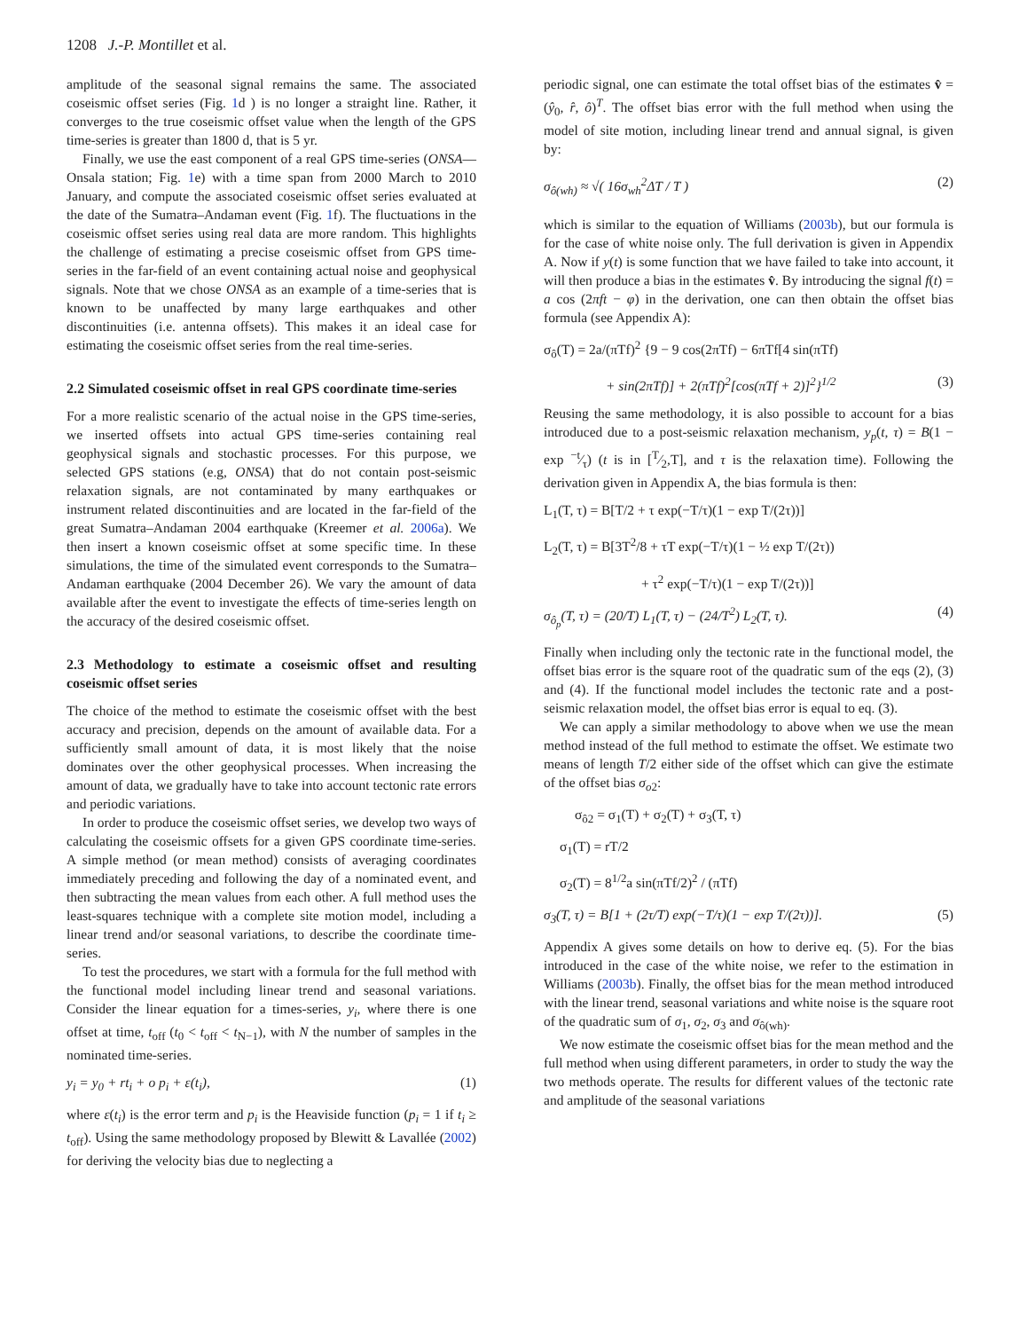1208 J.-P. Montillet et al.
amplitude of the seasonal signal remains the same. The associated coseismic offset series (Fig. 1d ) is no longer a straight line. Rather, it converges to the true coseismic offset value when the length of the GPS time-series is greater than 1800 d, that is 5 yr.
Finally, we use the east component of a real GPS time-series (ONSA—Onsala station; Fig. 1e) with a time span from 2000 March to 2010 January, and compute the associated coseismic offset series evaluated at the date of the Sumatra–Andaman event (Fig. 1f). The fluctuations in the coseismic offset series using real data are more random. This highlights the challenge of estimating a precise coseismic offset from GPS time-series in the far-field of an event containing actual noise and geophysical signals. Note that we chose ONSA as an example of a time-series that is known to be unaffected by many large earthquakes and other discontinuities (i.e. antenna offsets). This makes it an ideal case for estimating the coseismic offset series from the real time-series.
2.2 Simulated coseismic offset in real GPS coordinate time-series
For a more realistic scenario of the actual noise in the GPS time-series, we inserted offsets into actual GPS time-series containing real geophysical signals and stochastic processes. For this purpose, we selected GPS stations (e.g, ONSA) that do not contain post-seismic relaxation signals, are not contaminated by many earthquakes or instrument related discontinuities and are located in the far-field of the great Sumatra–Andaman 2004 earthquake (Kreemer et al. 2006a). We then insert a known coseismic offset at some specific time. In these simulations, the time of the simulated event corresponds to the Sumatra–Andaman earthquake (2004 December 26). We vary the amount of data available after the event to investigate the effects of time-series length on the accuracy of the desired coseismic offset.
2.3 Methodology to estimate a coseismic offset and resulting coseismic offset series
The choice of the method to estimate the coseismic offset with the best accuracy and precision, depends on the amount of available data. For a sufficiently small amount of data, it is most likely that the noise dominates over the other geophysical processes. When increasing the amount of data, we gradually have to take into account tectonic rate errors and periodic variations.
In order to produce the coseismic offset series, we develop two ways of calculating the coseismic offsets for a given GPS coordinate time-series. A simple method (or mean method) consists of averaging coordinates immediately preceding and following the day of a nominated event, and then subtracting the mean values from each other. A full method uses the least-squares technique with a complete site motion model, including a linear trend and/or seasonal variations, to describe the coordinate time-series.
To test the procedures, we start with a formula for the full method with the functional model including linear trend and seasonal variations. Consider the linear equation for a times-series, y<sub>i</sub>, where there is one offset at time, t<sub>off</sub> (t<sub>0</sub> < t<sub>off</sub> < t<sub>N−1</sub>), with N the number of samples in the nominated time-series.
y<sub>i</sub> = y<sub>0</sub> + rt<sub>i</sub> + o p<sub>i</sub> + ε(t<sub>i</sub>), (1)
where ε(t<sub>i</sub>) is the error term and p<sub>i</sub> is the Heaviside function (p<sub>i</sub> = 1 if t<sub>i</sub> ≥ t<sub>off</sub>). Using the same methodology proposed by Blewitt & Lavallée (2002) for deriving the velocity bias due to neglecting a
periodic signal, one can estimate the total offset bias of the estimates v̂ = (ŷ<sub>0</sub>, r̂, ô)<sup>T</sup>. The offset bias error with the full method when using the model of site motion, including linear trend and annual signal, is given by:
σ<sub>ô(wh)</sub> ≈ √( 16σ<sub>wh</sub><sup>2</sup>ΔT / T ) (2)
which is similar to the equation of Williams (2003b), but our formula is for the case of white noise only. The full derivation is given in Appendix A. Now if y(t) is some function that we have failed to take into account, it will then produce a bias in the estimates v̂. By introducing the signal f(t) = a cos (2πft − φ) in the derivation, one can then obtain the offset bias formula (see Appendix A):
σ<sub>ô</sub>(T) = 2a/(πTf)<sup>2</sup> {9 − 9 cos(2πTf) − 6πTf[4 sin(πTf)
+ sin(2πTf)] + 2(πTf)<sup>2</sup>[cos(πTf + 2)]<sup>2</sup>}<sup>1/2</sup> (3)
Reusing the same methodology, it is also possible to account for a bias introduced due to a post-seismic relaxation mechanism, y<sub>p</sub>(t, τ) = B(1 − exp −t⁄τ) (t is in [T⁄2,T], and τ is the relaxation time). Following the derivation given in Appendix A, the bias formula is then:
L<sub>1</sub>(T, τ) = B[T/2 + τ exp(−T/τ)(1 − exp T/(2τ))]
L<sub>2</sub>(T, τ) = B[3T<sup>2</sup>/8 + τT exp(−T/τ)(1 − ½ exp T/(2τ))
+ τ<sup>2</sup> exp(−T/τ)(1 − exp T/(2τ))]
σ<sub>ô<sub>p</sub></sub>(T, τ) = (20/T) L<sub>1</sub>(T, τ) − (24/T<sup>2</sup>) L<sub>2</sub>(T, τ). (4)
Finally when including only the tectonic rate in the functional model, the offset bias error is the square root of the quadratic sum of the eqs (2), (3) and (4). If the functional model includes the tectonic rate and a post-seismic relaxation model, the offset bias error is equal to eq. (3).
We can apply a similar methodology to above when we use the mean method instead of the full method to estimate the offset. We estimate two means of length T/2 either side of the offset which can give the estimate of the offset bias σ<sub>o2</sub>:
σ<sub>ô2</sub> = σ<sub>1</sub>(T) + σ<sub>2</sub>(T) + σ<sub>3</sub>(T, τ)
σ<sub>1</sub>(T) = rT/2
σ<sub>2</sub>(T) = 8<sup>1/2</sup>a sin(πTf/2)<sup>2</sup> / (πTf)
σ<sub>3</sub>(T, τ) = B[1 + (2τ/T) exp(−T/τ)(1 − exp T/(2τ))]. (5)
Appendix A gives some details on how to derive eq. (5). For the bias introduced in the case of the white noise, we refer to the estimation in Williams (2003b). Finally, the offset bias for the mean method introduced with the linear trend, seasonal variations and white noise is the square root of the quadratic sum of σ<sub>1</sub>, σ<sub>2</sub>, σ<sub>3</sub> and σ<sub>ô(wh)</sub>.
We now estimate the coseismic offset bias for the mean method and the full method when using different parameters, in order to study the way the two methods operate. The results for different values of the tectonic rate and amplitude of the seasonal variations